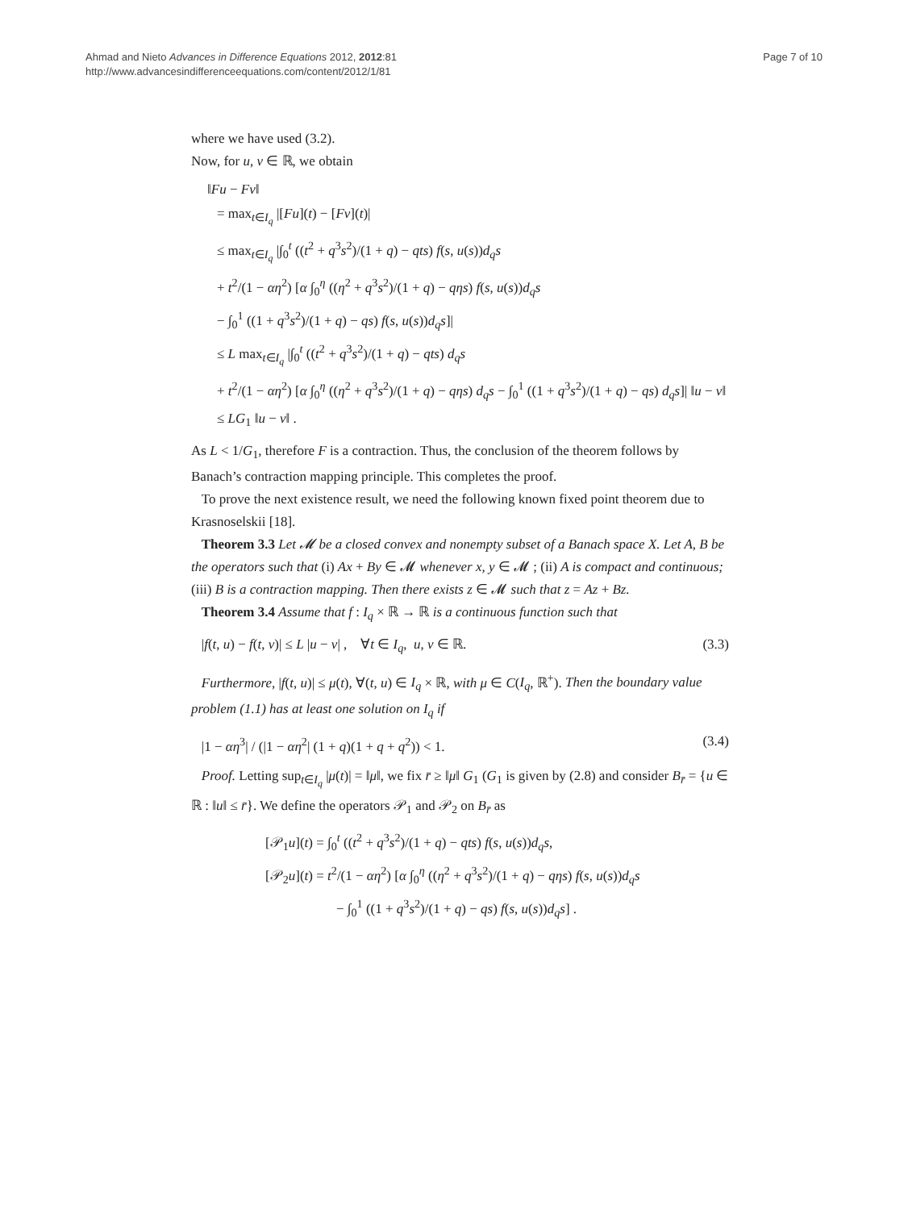Ahmad and Nieto Advances in Difference Equations 2012, 2012:81
http://www.advancesindifferenceequations.com/content/2012/1/81
Page 7 of 10
where we have used (3.2).
Now, for u, v ∈ ℝ, we obtain
‖Fu − Fv‖
= max<sub>t∈I<sub>q</sub></sub> |[Fu](t) − [Fv](t)|
≤ max<sub>t∈I<sub>q</sub></sub> |∫<sub>0</sub><sup>t</sup> ((t<sup>2</sup> + q<sup>3</sup>s<sup>2</sup>)/(1 + q) − qts) f(s, u(s))d<sub>q</sub>s
+ t<sup>2</sup>/(1 − αη<sup>2</sup>) [α ∫<sub>0</sub><sup>η</sup> ((η<sup>2</sup> + q<sup>3</sup>s<sup>2</sup>)/(1 + q) − qηs) f(s, u(s))d<sub>q</sub>s
− ∫<sub>0</sub><sup>1</sup> ((1 + q<sup>3</sup>s<sup>2</sup>)/(1 + q) − qs) f(s, u(s))d<sub>q</sub>s]|
≤ L max<sub>t∈I<sub>q</sub></sub> |∫<sub>0</sub><sup>t</sup> ((t<sup>2</sup> + q<sup>3</sup>s<sup>2</sup>)/(1 + q) − qts) d<sub>q</sub>s
+ t<sup>2</sup>/(1 − αη<sup>2</sup>) [α ∫<sub>0</sub><sup>η</sup> ((η<sup>2</sup> + q<sup>3</sup>s<sup>2</sup>)/(1 + q) − qηs) d<sub>q</sub>s − ∫<sub>0</sub><sup>1</sup> ((1 + q<sup>3</sup>s<sup>2</sup>)/(1 + q) − qs) d<sub>q</sub>s]| ‖u − v‖
≤ LG<sub>1</sub> ‖u − v‖ .
As L < 1/G<sub>1</sub>, therefore F is a contraction. Thus, the conclusion of the theorem follows by Banach’s contraction mapping principle. This completes the proof.
To prove the next existence result, we need the following known fixed point theorem due to Krasnoselskii [18].
Theorem 3.3 Let 𝓜 be a closed convex and nonempty subset of a Banach space X. Let A, B be the operators such that (i) Ax + By ∈ 𝓜 whenever x, y ∈ 𝓜 ; (ii) A is compact and continuous; (iii) B is a contraction mapping. Then there exists z ∈ 𝓜 such that z = Az + Bz.
Theorem 3.4 Assume that f : I<sub>q</sub> × ℝ → ℝ is a continuous function such that
|f(t, u) − f(t, v)| ≤ L |u − v| , ∀t ∈ I<sub>q</sub>, u, v ∈ ℝ. (3.3)
Furthermore, |f(t, u)| ≤ μ(t), ∀(t, u) ∈ I<sub>q</sub> × ℝ, with μ ∈ C(I<sub>q</sub>, ℝ<sup>+</sup>). Then the boundary value problem (1.1) has at least one solution on I<sub>q</sub> if
|1 − αη<sup>3</sup>| / (|1 − αη<sup>2</sup>| (1 + q)(1 + q + q<sup>2</sup>)) < 1. (3.4)
Proof. Letting sup<sub>t∈I<sub>q</sub></sub> |μ(t)| = ‖μ‖, we fix r̄ ≥ ‖μ‖ G<sub>1</sub> (G<sub>1</sub> is given by (2.8) and consider B<sub>r̄</sub> = {u ∈ ℝ : ‖u‖ ≤ r̄}. We define the operators 𝒫<sub>1</sub> and 𝒫<sub>2</sub> on B<sub>r̄</sub> as
[𝒫<sub>1</sub>u](t) = ∫<sub>0</sub><sup>t</sup> ((t<sup>2</sup> + q<sup>3</sup>s<sup>2</sup>)/(1 + q) − qts) f(s, u(s))d<sub>q</sub>s,
[𝒫<sub>2</sub>u](t) = t<sup>2</sup>/(1 − αη<sup>2</sup>) [α ∫<sub>0</sub><sup>η</sup> ((η<sup>2</sup> + q<sup>3</sup>s<sup>2</sup>)/(1 + q) − qηs) f(s, u(s))d<sub>q</sub>s
− ∫<sub>0</sub><sup>1</sup> ((1 + q<sup>3</sup>s<sup>2</sup>)/(1 + q) − qs) f(s, u(s))d<sub>q</sub>s] .